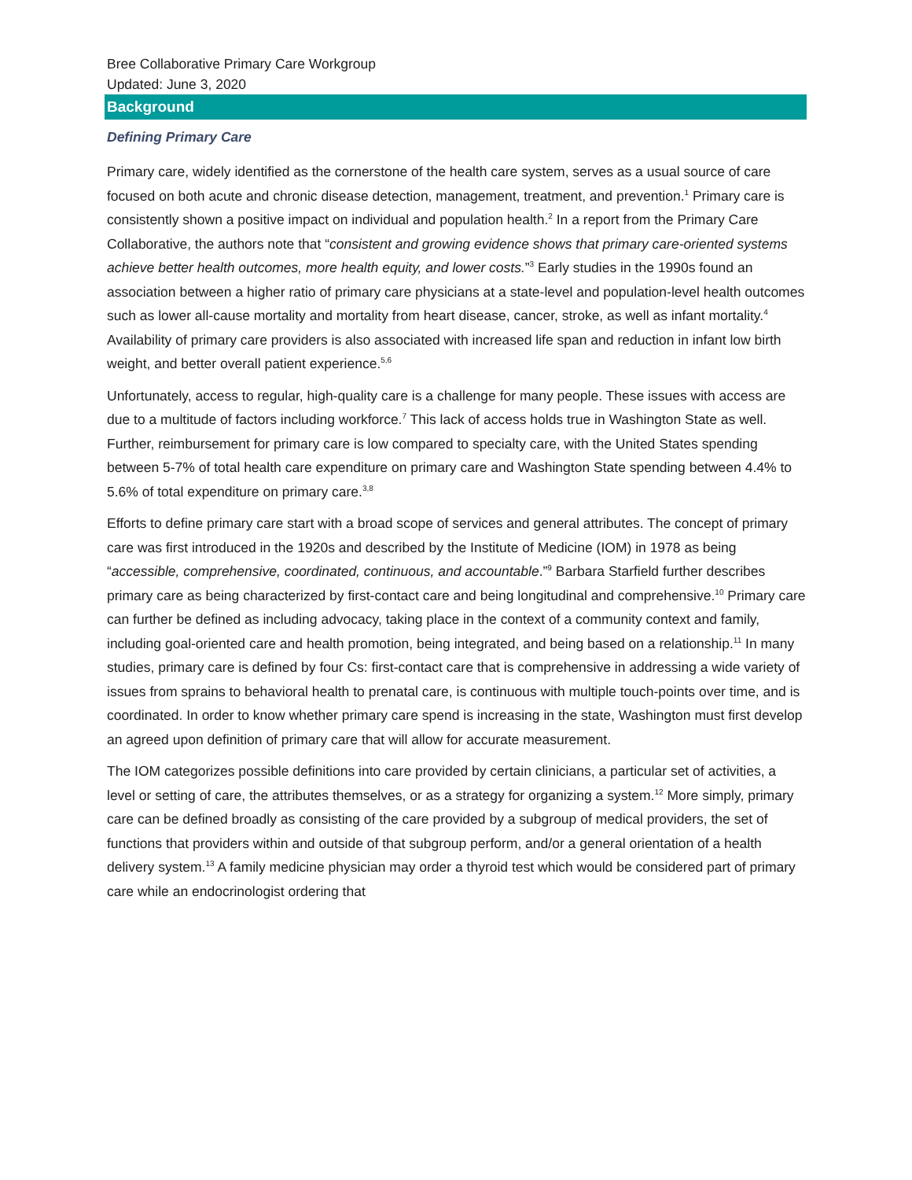Bree Collaborative Primary Care Workgroup
Updated: June 3, 2020
Background
Defining Primary Care
Primary care, widely identified as the cornerstone of the health care system, serves as a usual source of care focused on both acute and chronic disease detection, management, treatment, and prevention.<sup>1</sup> Primary care is consistently shown a positive impact on individual and population health.<sup>2</sup> In a report from the Primary Care Collaborative, the authors note that “consistent and growing evidence shows that primary care-oriented systems achieve better health outcomes, more health equity, and lower costs.”<sup>3</sup> Early studies in the 1990s found an association between a higher ratio of primary care physicians at a state-level and population-level health outcomes such as lower all-cause mortality and mortality from heart disease, cancer, stroke, as well as infant mortality.<sup>4</sup> Availability of primary care providers is also associated with increased life span and reduction in infant low birth weight, and better overall patient experience.<sup>5,6</sup>
Unfortunately, access to regular, high-quality care is a challenge for many people. These issues with access are due to a multitude of factors including workforce.<sup>7</sup> This lack of access holds true in Washington State as well. Further, reimbursement for primary care is low compared to specialty care, with the United States spending between 5-7% of total health care expenditure on primary care and Washington State spending between 4.4% to 5.6% of total expenditure on primary care.<sup>3,8</sup>
Efforts to define primary care start with a broad scope of services and general attributes. The concept of primary care was first introduced in the 1920s and described by the Institute of Medicine (IOM) in 1978 as being “accessible, comprehensive, coordinated, continuous, and accountable.”<sup>9</sup> Barbara Starfield further describes primary care as being characterized by first-contact care and being longitudinal and comprehensive.<sup>10</sup> Primary care can further be defined as including advocacy, taking place in the context of a community context and family, including goal-oriented care and health promotion, being integrated, and being based on a relationship.<sup>11</sup> In many studies, primary care is defined by four Cs: first-contact care that is comprehensive in addressing a wide variety of issues from sprains to behavioral health to prenatal care, is continuous with multiple touch-points over time, and is coordinated. In order to know whether primary care spend is increasing in the state, Washington must first develop an agreed upon definition of primary care that will allow for accurate measurement.
The IOM categorizes possible definitions into care provided by certain clinicians, a particular set of activities, a level or setting of care, the attributes themselves, or as a strategy for organizing a system.<sup>12</sup> More simply, primary care can be defined broadly as consisting of the care provided by a subgroup of medical providers, the set of functions that providers within and outside of that subgroup perform, and/or a general orientation of a health delivery system.<sup>13</sup> A family medicine physician may order a thyroid test which would be considered part of primary care while an endocrinologist ordering that